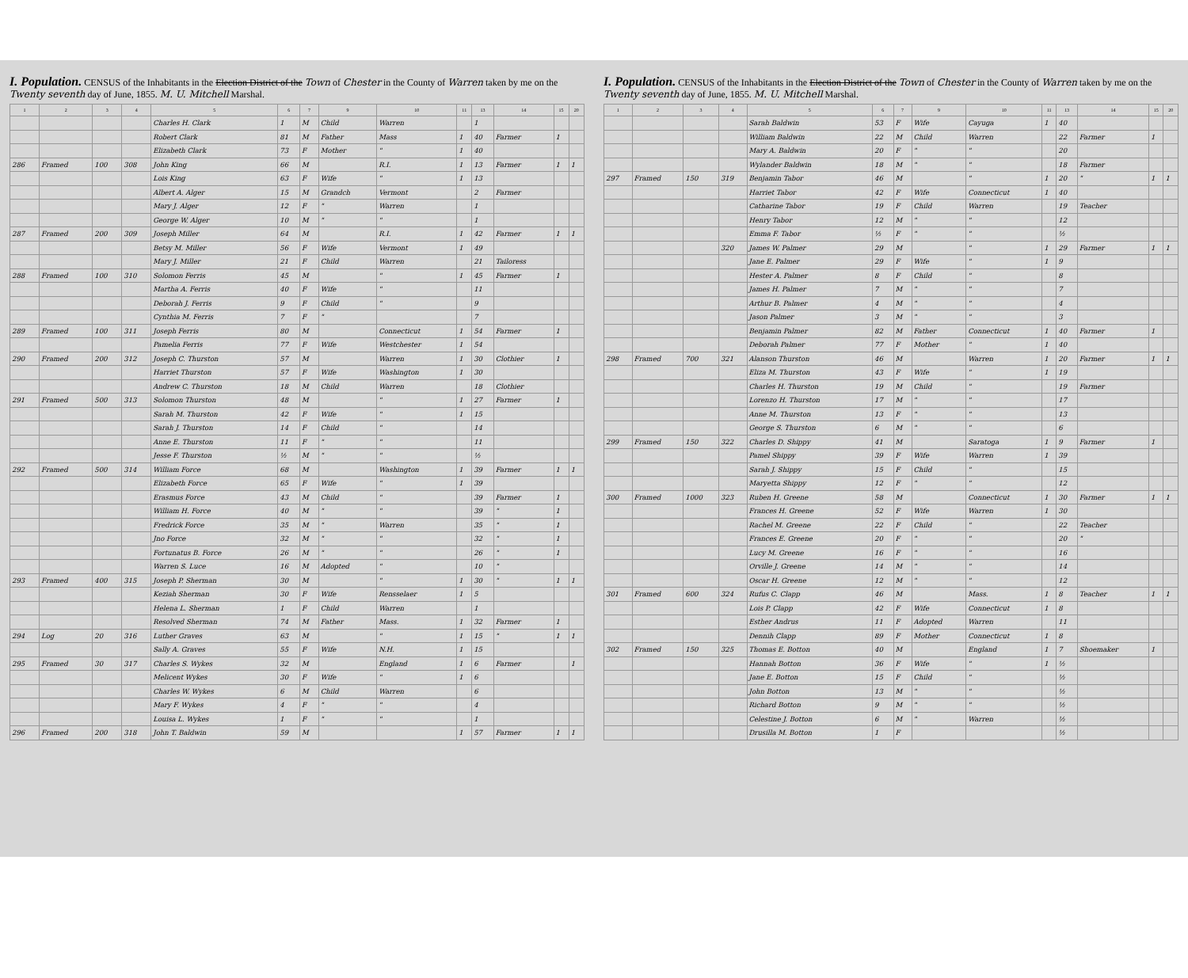I. Population. CENSUS of the Inhabitants in the Election District of the Town of Chester in the County of Warren taken by me on the Twenty seventh day of June, 1855. M. U. Mitchell Marshal.
| 1 | 2 | 3 | 4 | 5 | 6 | 7 | 9 | 10 | 11 | 13 | 14 | 15 | 20 |
| --- | --- | --- | --- | --- | --- | --- | --- | --- | --- | --- | --- | --- | --- |
| | | | | Charles H. Clark | 1 | M | Child | Warren | | 1 | | | |
| | | | | Robert Clark | 81 | M | Father | Mass | 1 | 40 | Farmer | 1 | |
| | | | | Elizabeth Clark | 73 | F | Mother | " | 1 | 40 | | | |
| 286 | Framed | 100 | 308 | John King | 66 | M | | R.I. | 1 | 13 | Farmer | 1 | 1 |
| | | | | Lois King | 63 | F | Wife | " | 1 | 13 | | | |
| | | | | Albert A. Alger | 15 | M | Grandch | Vermont | | 2 | Farmer | | |
| | | | | Mary J. Alger | 12 | F | " | Warren | | 1 | | | |
| | | | | George W. Alger | 10 | M | " | " | | 1 | | | |
| 287 | Framed | 200 | 309 | Joseph Miller | 64 | M | | R.I. | 1 | 42 | Farmer | 1 | 1 |
| | | | | Betsy M. Miller | 56 | F | Wife | Vermont | 1 | 49 | | | |
| | | | | Mary J. Miller | 21 | F | Child | Warren | | 21 | Tailoress | | |
| 288 | Framed | 100 | 310 | Solomon Ferris | 45 | M | | " | 1 | 45 | Farmer | 1 | |
| | | | | Martha A. Ferris | 40 | F | Wife | " | | 11 | | | |
| | | | | Deborah J. Ferris | 9 | F | Child | " | | 9 | | | |
| | | | | Cynthia M. Ferris | 7 | F | " | | | 7 | | | |
| 289 | Framed | 100 | 311 | Joseph Ferris | 80 | M | | Connecticut | 1 | 54 | Farmer | 1 | |
| | | | | Pamelia Ferris | 77 | F | Wife | Westchester | 1 | 54 | | | |
| 290 | Framed | 200 | 312 | Joseph C. Thurston | 57 | M | | Warren | 1 | 30 | Clothier | 1 | |
| | | | | Harriet Thurston | 57 | F | Wife | Washington | 1 | 30 | | | |
| | | | | Andrew C. Thurston | 18 | M | Child | Warren | | 18 | Clothier | | |
| 291 | Framed | 500 | 313 | Solomon Thurston | 48 | M | | " | 1 | 27 | Farmer | 1 | |
| | | | | Sarah M. Thurston | 42 | F | Wife | " | 1 | 15 | | | |
| | | | | Sarah J. Thurston | 14 | F | Child | " | | 14 | | | |
| | | | | Anne E. Thurston | 11 | F | " | " | | 11 | | | |
| | | | | Jesse F. Thurston | ½ | M | " | " | | ½ | | | |
| 292 | Framed | 500 | 314 | William Force | 68 | M | | Washington | 1 | 39 | Farmer | 1 | 1 |
| | | | | Elizabeth Force | 65 | F | Wife | " | 1 | 39 | | | |
| | | | | Erasmus Force | 43 | M | Child | " | | 39 | Farmer | 1 | |
| | | | | William H. Force | 40 | M | " | " | | 39 | " | 1 | |
| | | | | Fredrick Force | 35 | M | " | Warren | | 35 | " | 1 | |
| | | | | Jno Force | 32 | M | " | " | | 32 | " | 1 | |
| | | | | Fortunatus B. Force | 26 | M | " | " | | 26 | " | 1 | |
| | | | | Warren S. Luce | 16 | M | Adopted | " | | 10 | " | | |
| 293 | Framed | 400 | 315 | Joseph P. Sherman | 30 | M | | " | 1 | 30 | " | 1 | 1 |
| | | | | Keziah Sherman | 30 | F | Wife | Rensselaer | 1 | 5 | | | |
| | | | | Helena L. Sherman | 1 | F | Child | Warren | | 1 | | | |
| | | | | Resolved Sherman | 74 | M | Father | Mass. | 1 | 32 | Farmer | 1 | |
| 294 | Log | 20 | 316 | Luther Graves | 63 | M | | " | 1 | 15 | " | 1 | 1 |
| | | | | Sally A. Graves | 55 | F | Wife | N.H. | 1 | 15 | | | |
| 295 | Framed | 30 | 317 | Charles S. Wykes | 32 | M | | England | 1 | 6 | Farmer | | 1 |
| | | | | Melicent Wykes | 30 | F | Wife | " | 1 | 6 | | | |
| | | | | Charles W. Wykes | 6 | M | Child | Warren | | 6 | | | |
| | | | | Mary F. Wykes | 4 | F | " | " | | 4 | | | |
| | | | | Louisa L. Wykes | 1 | F | " | " | | 1 | | | |
| 296 | Framed | 200 | 318 | John T. Baldwin | 59 | M | | | 1 | 57 | Farmer | 1 | 1 |
I. Population. CENSUS of the Inhabitants in the Election District of the Town of Chester in the County of Warren taken by me on the Twenty seventh day of June, 1855. M. U. Mitchell Marshal.
| 1 | 2 | 3 | 4 | 5 | 6 | 7 | 9 | 10 | 11 | 13 | 14 | 15 | 20 |
| --- | --- | --- | --- | --- | --- | --- | --- | --- | --- | --- | --- | --- | --- |
| | | | | Sarah Baldwin | 53 | F | Wife | Cayuga | 1 | 40 | | | |
| | | | | William Baldwin | 22 | M | Child | Warren | | 22 | Farmer | 1 | |
| | | | | Mary A. Baldwin | 20 | F | " | " | | 20 | | | |
| | | | | Wylander Baldwin | 18 | M | " | " | | 18 | Farmer | | |
| 297 | Framed | 150 | 319 | Benjamin Tabor | 46 | M | | " | 1 | 20 | " | 1 | 1 |
| | | | | Harriet Tabor | 42 | F | Wife | Connecticut | 1 | 40 | | | |
| | | | | Catharine Tabor | 19 | F | Child | Warren | | 19 | Teacher | | |
| | | | | Henry Tabor | 12 | M | " | " | | 12 | | | |
| | | | | Emma F. Tabor | ½ | F | " | " | | ½ | | | |
| | | | 320 | James W. Palmer | 29 | M | | " | 1 | 29 | Farmer | 1 | 1 |
| | | | | Jane E. Palmer | 29 | F | Wife | " | 1 | 9 | | | |
| | | | | Hester A. Palmer | 8 | F | Child | " | | 8 | | | |
| | | | | James H. Palmer | 7 | M | " | " | | 7 | | | |
| | | | | Arthur B. Palmer | 4 | M | " | " | | 4 | | | |
| | | | | Jason Palmer | 3 | M | " | " | | 3 | | | |
| | | | | Benjamin Palmer | 82 | M | Father | Connecticut | 1 | 40 | Farmer | 1 | |
| | | | | Deborah Palmer | 77 | F | Mother | " | 1 | 40 | | | |
| 298 | Framed | 700 | 321 | Alanson Thurston | 46 | M | | Warren | 1 | 20 | Farmer | 1 | 1 |
| | | | | Eliza M. Thurston | 43 | F | Wife | " | 1 | 19 | | | |
| | | | | Charles H. Thurston | 19 | M | Child | " | | 19 | Farmer | | |
| | | | | Lorenzo H. Thurston | 17 | M | " | " | | 17 | | | |
| | | | | Anne M. Thurston | 13 | F | " | " | | 13 | | | |
| | | | | George S. Thurston | 6 | M | " | " | | 6 | | | |
| 299 | Framed | 150 | 322 | Charles D. Shippy | 41 | M | | Saratoga | 1 | 9 | Farmer | 1 | |
| | | | | Pamel Shippy | 39 | F | Wife | Warren | 1 | 39 | | | |
| | | | | Sarah J. Shippy | 15 | F | Child | " | | 15 | | | |
| | | | | Maryetta Shippy | 12 | F | " | " | | 12 | | | |
| 300 | Framed | 1000 | 323 | Ruben H. Greene | 58 | M | | Connecticut | 1 | 30 | Farmer | 1 | 1 |
| | | | | Frances H. Greene | 52 | F | Wife | Warren | 1 | 30 | | | |
| | | | | Rachel M. Greene | 22 | F | Child | " | | 22 | Teacher | | |
| | | | | Frances E. Greene | 20 | F | " | " | | 20 | " | | |
| | | | | Lucy M. Greene | 16 | F | " | " | | 16 | | | |
| | | | | Orville J. Greene | 14 | M | " | " | | 14 | | | |
| | | | | Oscar H. Greene | 12 | M | " | " | | 12 | | | |
| 301 | Framed | 600 | 324 | Rufus C. Clapp | 46 | M | | Mass. | 1 | 8 | Teacher | 1 | 1 |
| | | | | Lois P. Clapp | 42 | F | Wife | Connecticut | 1 | 8 | | | |
| | | | | Esther Andrus | 11 | F | Adopted | Warren | | 11 | | | |
| | | | | Dennih Clapp | 89 | F | Mother | Connecticut | 1 | 8 | | | |
| 302 | Framed | 150 | 325 | Thomas E. Botton | 40 | M | | England | 1 | 7 | Shoemaker | 1 | |
| | | | | Hannah Botton | 36 | F | Wife | " | 1 | ½ | | | |
| | | | | Jane E. Botton | 15 | F | Child | " | | ½ | | | |
| | | | | John Botton | 13 | M | " | " | | ½ | | | |
| | | | | Richard Botton | 9 | M | " | " | | ½ | | | |
| | | | | Celestine J. Botton | 6 | M | " | Warren | | ½ | | | |
| | | | | Drusilla M. Botton | 1 | F | | | | ½ | | | |